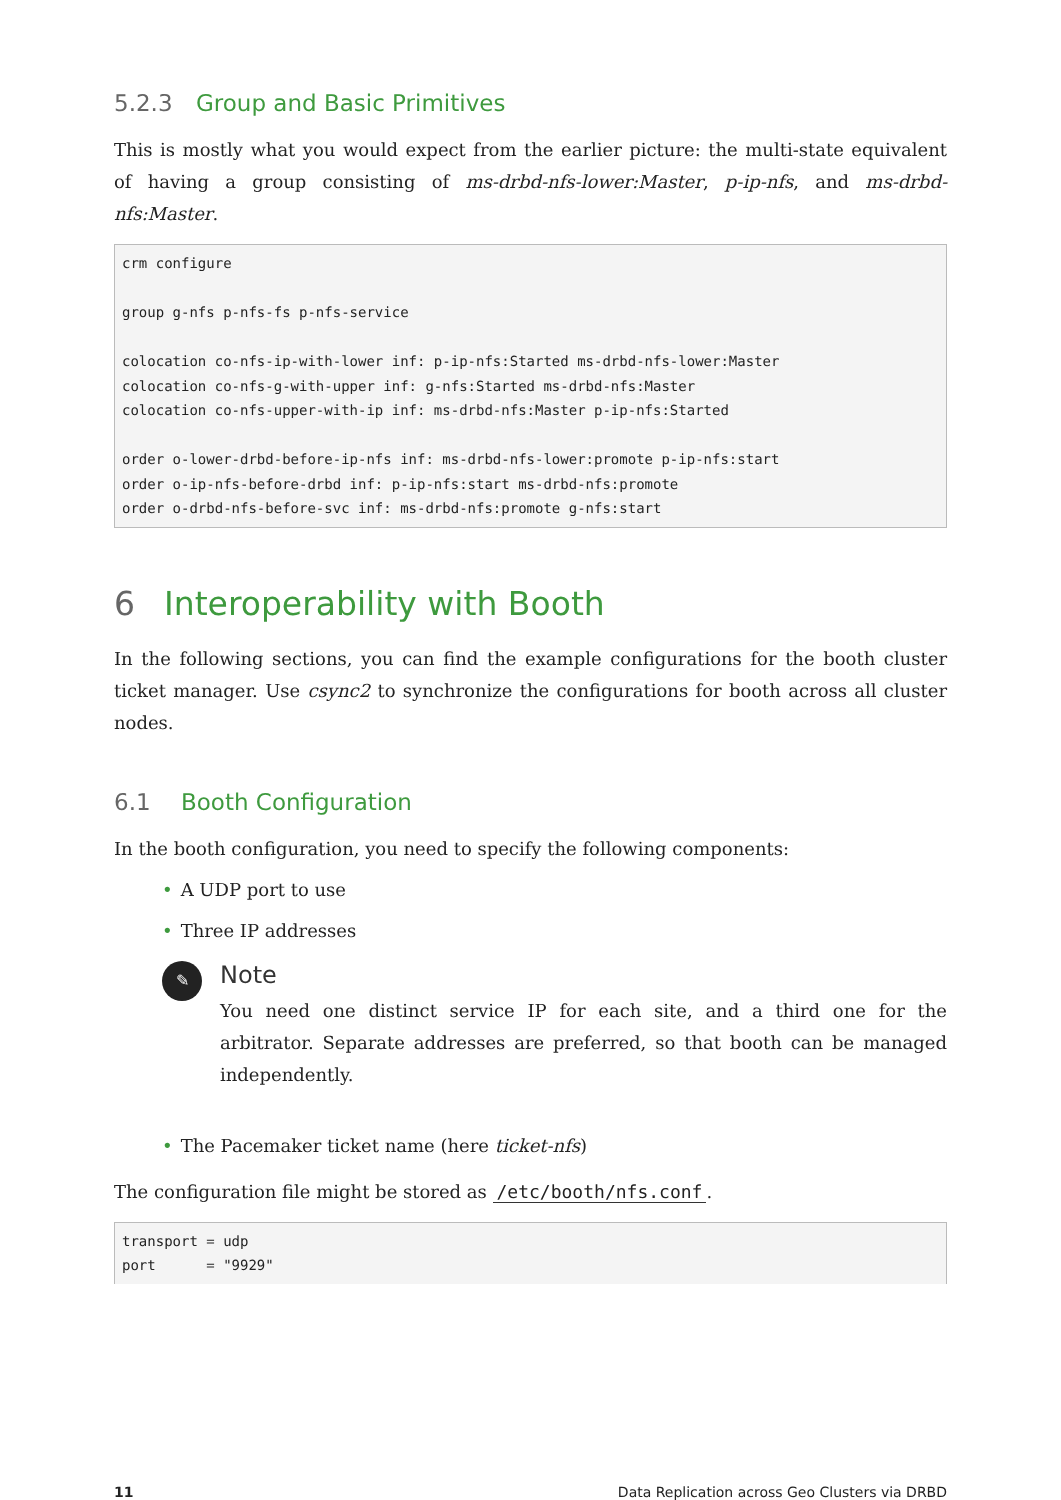5.2.3 Group and Basic Primitives
This is mostly what you would expect from the earlier picture: the multi-state equivalent of having a group consisting of ms-drbd-nfs-lower:Master, p-ip-nfs, and ms-drbd-nfs:Master.
crm configure

group g-nfs p-nfs-fs p-nfs-service

colocation co-nfs-ip-with-lower inf: p-ip-nfs:Started ms-drbd-nfs-lower:Master
colocation co-nfs-g-with-upper inf: g-nfs:Started ms-drbd-nfs:Master
colocation co-nfs-upper-with-ip inf: ms-drbd-nfs:Master p-ip-nfs:Started

order o-lower-drbd-before-ip-nfs inf: ms-drbd-nfs-lower:promote p-ip-nfs:start
order o-ip-nfs-before-drbd inf: p-ip-nfs:start ms-drbd-nfs:promote
order o-drbd-nfs-before-svc inf: ms-drbd-nfs:promote g-nfs:start
6 Interoperability with Booth
In the following sections, you can find the example configurations for the booth cluster ticket manager. Use csync2 to synchronize the configurations for booth across all cluster nodes.
6.1 Booth Configuration
In the booth configuration, you need to specify the following components:
• A UDP port to use
• Three IP addresses
✎
Note
You need one distinct service IP for each site, and a third one for the arbitrator. Separate addresses are preferred, so that booth can be managed independently.
• The Pacemaker ticket name (here ticket-nfs)
The configuration file might be stored as /etc/booth/nfs.conf.
transport = udp
port      = "9929"
11 Data Replication across Geo Clusters via DRBD